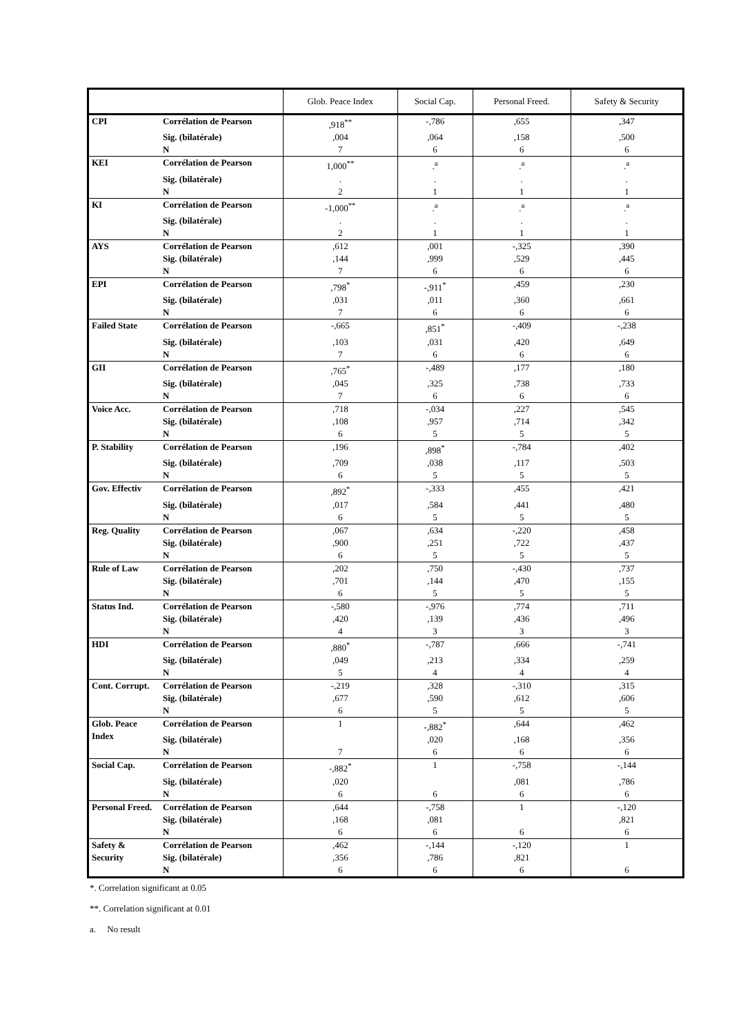| | | Glob. Peace Index | Social Cap. | Personal Freed. | Safety & Security |
| --- | --- | --- | --- | --- | --- |
| CPI | Corrélation de Pearson | ,918<sup>**</sup> | -,786 | ,655 | ,347 |
| | Sig. (bilatérale) | ,004 | ,064 | ,158 | ,500 |
| | N | 7 | 6 | 6 | 6 |
| KEI | Corrélation de Pearson | 1,000<sup>**</sup> | .<sup>a</sup> | .<sup>a</sup> | .<sup>a</sup> |
| | Sig. (bilatérale) | . | . | . | . |
| | N | 2 | 1 | 1 | 1 |
| KI | Corrélation de Pearson | -1,000<sup>**</sup> | .<sup>a</sup> | .<sup>a</sup> | .<sup>a</sup> |
| | Sig. (bilatérale) | . | . | . | . |
| | N | 2 | 1 | 1 | 1 |
| AYS | Corrélation de Pearson | ,612 | ,001 | -,325 | ,390 |
| | Sig. (bilatérale) | ,144 | ,999 | ,529 | ,445 |
| | N | 7 | 6 | 6 | 6 |
| EPI | Corrélation de Pearson | ,798<sup>*</sup> | -,911<sup>*</sup> | ,459 | ,230 |
| | Sig. (bilatérale) | ,031 | ,011 | ,360 | ,661 |
| | N | 7 | 6 | 6 | 6 |
| Failed State | Corrélation de Pearson | -,665 | ,851<sup>*</sup> | -,409 | -,238 |
| | Sig. (bilatérale) | ,103 | ,031 | ,420 | ,649 |
| | N | 7 | 6 | 6 | 6 |
| GII | Corrélation de Pearson | ,765<sup>*</sup> | -,489 | ,177 | ,180 |
| | Sig. (bilatérale) | ,045 | ,325 | ,738 | ,733 |
| | N | 7 | 6 | 6 | 6 |
| Voice Acc. | Corrélation de Pearson | ,718 | -,034 | ,227 | ,545 |
| | Sig. (bilatérale) | ,108 | ,957 | ,714 | ,342 |
| | N | 6 | 5 | 5 | 5 |
| P. Stability | Corrélation de Pearson | ,196 | ,898<sup>*</sup> | -,784 | ,402 |
| | Sig. (bilatérale) | ,709 | ,038 | ,117 | ,503 |
| | N | 6 | 5 | 5 | 5 |
| Gov. Effectiv | Corrélation de Pearson | ,892<sup>*</sup> | -,333 | ,455 | ,421 |
| | Sig. (bilatérale) | ,017 | ,584 | ,441 | ,480 |
| | N | 6 | 5 | 5 | 5 |
| Reg. Quality | Corrélation de Pearson | ,067 | ,634 | -,220 | ,458 |
| | Sig. (bilatérale) | ,900 | ,251 | ,722 | ,437 |
| | N | 6 | 5 | 5 | 5 |
| Rule of Law | Corrélation de Pearson | ,202 | ,750 | -,430 | ,737 |
| | Sig. (bilatérale) | ,701 | ,144 | ,470 | ,155 |
| | N | 6 | 5 | 5 | 5 |
| Status Ind. | Corrélation de Pearson | -,580 | -,976 | ,774 | ,711 |
| | Sig. (bilatérale) | ,420 | ,139 | ,436 | ,496 |
| | N | 4 | 3 | 3 | 3 |
| HDI | Corrélation de Pearson | ,880<sup>*</sup> | -,787 | ,666 | -,741 |
| | Sig. (bilatérale) | ,049 | ,213 | ,334 | ,259 |
| | N | 5 | 4 | 4 | 4 |
| Cont. Corrupt. | Corrélation de Pearson | -,219 | ,328 | -,310 | ,315 |
| | Sig. (bilatérale) | ,677 | ,590 | ,612 | ,606 |
| | N | 6 | 5 | 5 | 5 |
| Glob. Peace Index | Corrélation de Pearson | 1 | -,882<sup>*</sup> | ,644 | ,462 |
| | Sig. (bilatérale) | | ,020 | ,168 | ,356 |
| | N | 7 | 6 | 6 | 6 |
| Social Cap. | Corrélation de Pearson | -,882<sup>*</sup> | 1 | -,758 | -,144 |
| | Sig. (bilatérale) | ,020 | | ,081 | ,786 |
| | N | 6 | 6 | 6 | 6 |
| Personal Freed. | Corrélation de Pearson | ,644 | -,758 | 1 | -,120 |
| | Sig. (bilatérale) | ,168 | ,081 | | ,821 |
| | N | 6 | 6 | 6 | 6 |
| Safety & Security | Corrélation de Pearson | ,462 | -,144 | -,120 | 1 |
| | Sig. (bilatérale) | ,356 | ,786 | ,821 | |
| | N | 6 | 6 | 6 | 6 |
*. Correlation significant at 0.05
**. Correlation significant at 0.01
a. No result